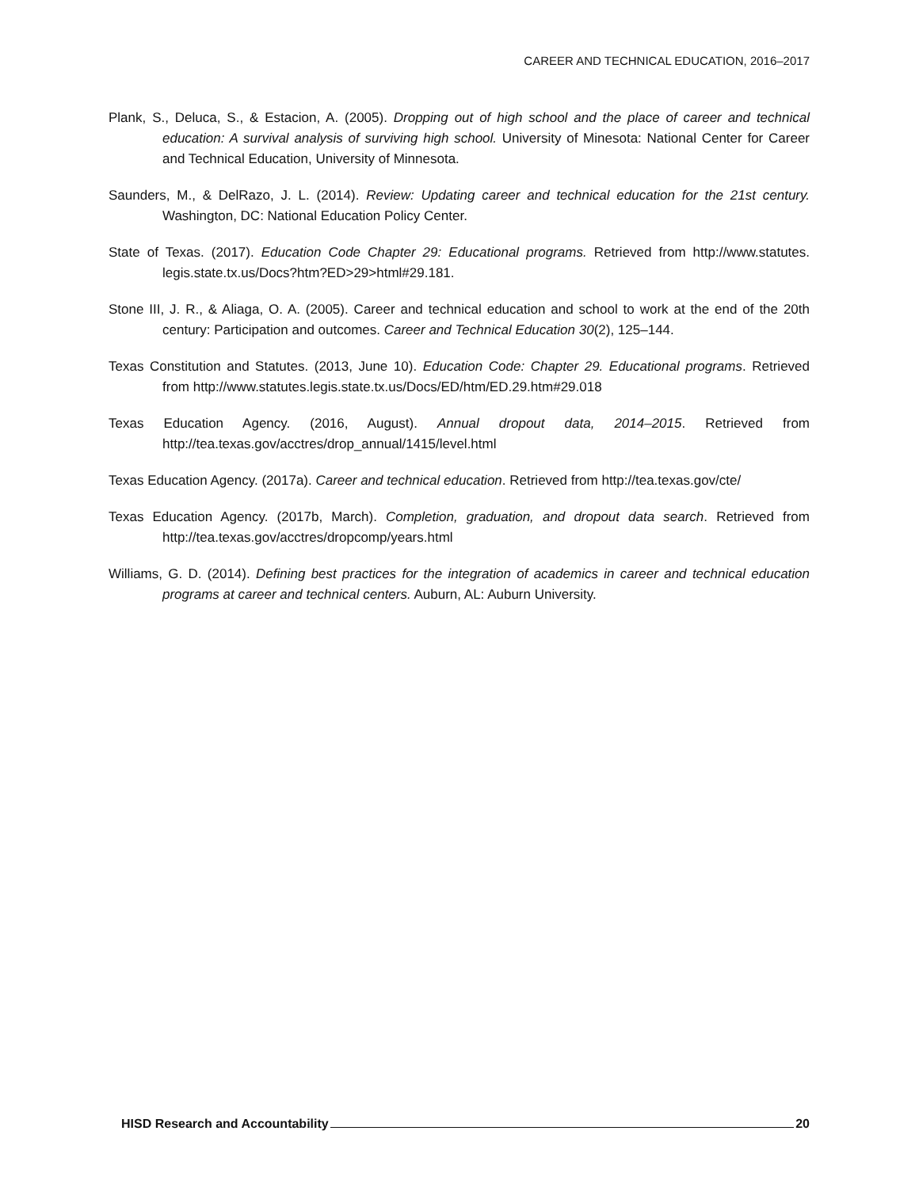CAREER AND TECHNICAL EDUCATION, 2016–2017
Plank, S., Deluca, S., & Estacion, A. (2005). Dropping out of high school and the place of career and technical education: A survival analysis of surviving high school. University of Minesota: National Center for Career and Technical Education, University of Minnesota.
Saunders, M., & DelRazo, J. L. (2014). Review: Updating career and technical education for the 21st century. Washington, DC: National Education Policy Center.
State of Texas. (2017). Education Code Chapter 29: Educational programs. Retrieved from http://www.statutes. legis.state.tx.us/Docs?htm?ED>29>html#29.181.
Stone III, J. R., & Aliaga, O. A. (2005). Career and technical education and school to work at the end of the 20th century: Participation and outcomes. Career and Technical Education 30(2), 125–144.
Texas Constitution and Statutes. (2013, June 10). Education Code: Chapter 29. Educational programs. Retrieved from http://www.statutes.legis.state.tx.us/Docs/ED/htm/ED.29.htm#29.018
Texas Education Agency. (2016, August). Annual dropout data, 2014–2015. Retrieved from http://tea.texas.gov/acctres/drop_annual/1415/level.html
Texas Education Agency. (2017a). Career and technical education. Retrieved from http://tea.texas.gov/cte/
Texas Education Agency. (2017b, March). Completion, graduation, and dropout data search. Retrieved from http://tea.texas.gov/acctres/dropcomp/years.html
Williams, G. D. (2014). Defining best practices for the integration of academics in career and technical education programs at career and technical centers. Auburn, AL: Auburn University.
HISD Research and Accountability 20